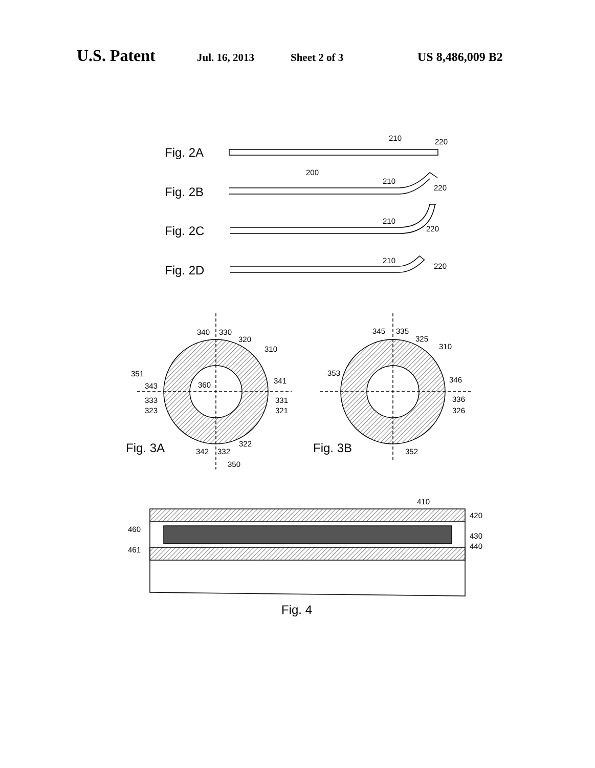U.S. Patent Jul. 16, 2013 Sheet 2 of 3 US 8,486,009 B2
210
220
200
210
220
210
220
210
220
340
330
320
310
351
343
360
341
333
323
331
321
342
332
322
350
345
335
325
310
353
346
336
326
352
410
420
460
430
461
440
Fig. 2A
Fig. 2B
Fig. 2C
Fig. 2D
Fig. 3A
Fig. 3B
Fig. 4